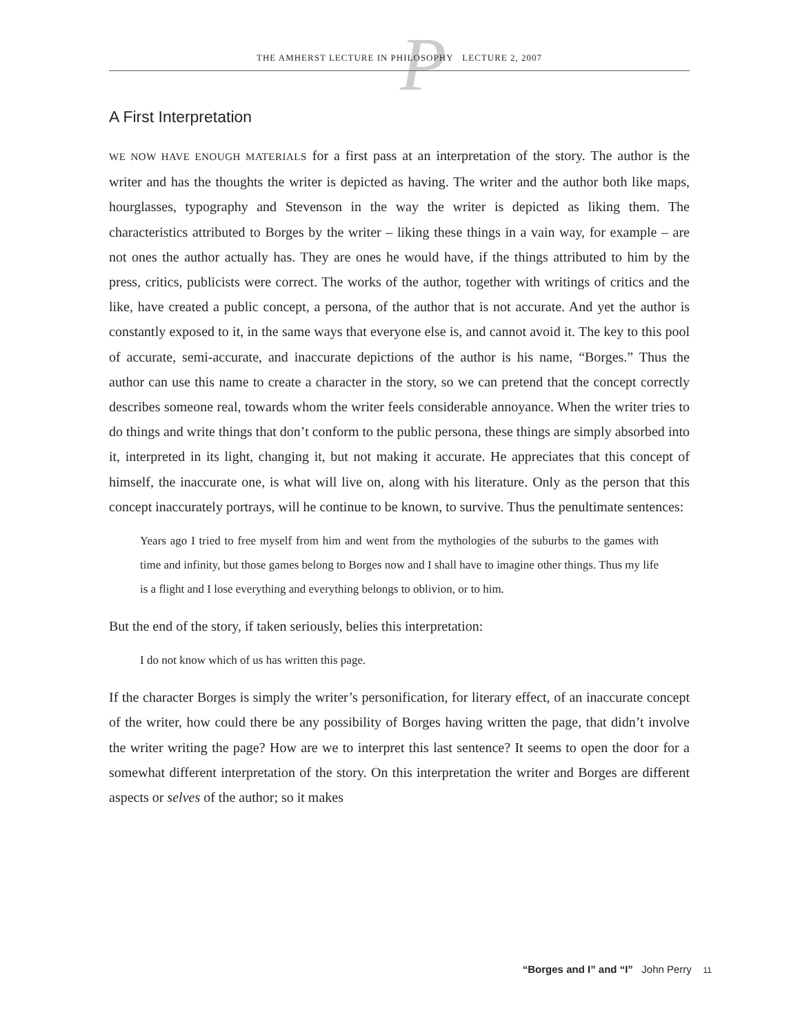P
THE AMHERST LECTURE IN PHILOSOPHY LECTURE 2, 2007
A First Interpretation
WE NOW HAVE ENOUGH MATERIALS for a first pass at an interpretation of the story. The author is the writer and has the thoughts the writer is depicted as having. The writer and the author both like maps, hourglasses, typography and Stevenson in the way the writer is depicted as liking them. The characteristics attributed to Borges by the writer – liking these things in a vain way, for example – are not ones the author actually has. They are ones he would have, if the things attributed to him by the press, critics, publicists were correct. The works of the author, together with writings of critics and the like, have created a public concept, a persona, of the author that is not accurate. And yet the author is constantly exposed to it, in the same ways that everyone else is, and cannot avoid it. The key to this pool of accurate, semi-accurate, and inaccurate depictions of the author is his name, “Borges.” Thus the author can use this name to create a character in the story, so we can pretend that the concept correctly describes someone real, towards whom the writer feels considerable annoyance. When the writer tries to do things and write things that don’t conform to the public persona, these things are simply absorbed into it, interpreted in its light, changing it, but not making it accurate. He appreciates that this concept of himself, the inaccurate one, is what will live on, along with his literature. Only as the person that this concept inaccurately portrays, will he continue to be known, to survive. Thus the penultimate sentences:
Years ago I tried to free myself from him and went from the mythologies of the suburbs to the games with time and infinity, but those games belong to Borges now and I shall have to imagine other things. Thus my life is a flight and I lose everything and everything belongs to oblivion, or to him.
But the end of the story, if taken seriously, belies this interpretation:
I do not know which of us has written this page.
If the character Borges is simply the writer’s personification, for literary effect, of an inaccurate concept of the writer, how could there be any possibility of Borges having written the page, that didn’t involve the writer writing the page? How are we to interpret this last sentence? It seems to open the door for a somewhat different interpretation of the story. On this interpretation the writer and Borges are different aspects or selves of the author; so it makes
“Borges and I” and “I” John Perry 11